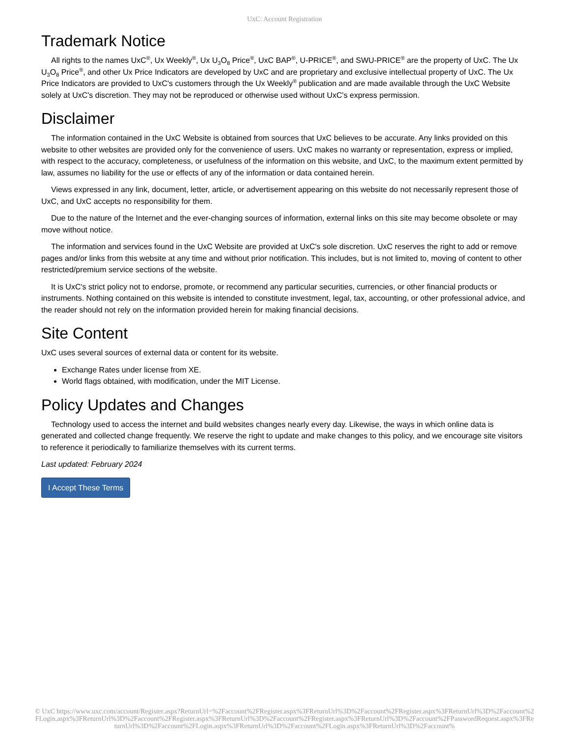UxC: Account Registration
Trademark Notice
All rights to the names UxC<sup>®</sup>, Ux Weekly<sup>®</sup>, Ux U<sub>3</sub>O<sub>8</sub> Price<sup>®</sup>, UxC BAP<sup>®</sup>, U-PRICE<sup>®</sup>, and SWU-PRICE<sup>®</sup> are the property of UxC. The Ux U<sub>3</sub>O<sub>8</sub> Price<sup>®</sup>, and other Ux Price Indicators are developed by UxC and are proprietary and exclusive intellectual property of UxC. The Ux Price Indicators are provided to UxC's customers through the Ux Weekly<sup>®</sup> publication and are made available through the UxC Website solely at UxC's discretion. They may not be reproduced or otherwise used without UxC's express permission.
Disclaimer
The information contained in the UxC Website is obtained from sources that UxC believes to be accurate. Any links provided on this website to other websites are provided only for the convenience of users. UxC makes no warranty or representation, express or implied, with respect to the accuracy, completeness, or usefulness of the information on this website, and UxC, to the maximum extent permitted by law, assumes no liability for the use or effects of any of the information or data contained herein.
Views expressed in any link, document, letter, article, or advertisement appearing on this website do not necessarily represent those of UxC, and UxC accepts no responsibility for them.
Due to the nature of the Internet and the ever-changing sources of information, external links on this site may become obsolete or may move without notice.
The information and services found in the UxC Website are provided at UxC's sole discretion. UxC reserves the right to add or remove pages and/or links from this website at any time and without prior notification. This includes, but is not limited to, moving of content to other restricted/premium service sections of the website.
It is UxC's strict policy not to endorse, promote, or recommend any particular securities, currencies, or other financial products or instruments. Nothing contained on this website is intended to constitute investment, legal, tax, accounting, or other professional advice, and the reader should not rely on the information provided herein for making financial decisions.
Site Content
UxC uses several sources of external data or content for its website.
Exchange Rates under license from XE.
World flags obtained, with modification, under the MIT License.
Policy Updates and Changes
Technology used to access the internet and build websites changes nearly every day. Likewise, the ways in which online data is generated and collected change frequently. We reserve the right to update and make changes to this policy, and we encourage site visitors to reference it periodically to familiarize themselves with its current terms.
Last updated: February 2024
I Accept These Terms
© UxC https://www.uxc.com/account/Register.aspx?ReturnUrl=%2Faccount%2FRegister.aspx%3FReturnUrl%3D%2Faccount%2FRegister.aspx%3FReturnUrl%3D%2Faccount%2FLogin.aspx%3FReturnUrl%3D%2Faccount%2FRegister.aspx%3FReturnUrl%3D%2Faccount%2FRegister.aspx%3FReturnUrl%3D%2Faccount%2FPasswordRequest.aspx%3FReturnUrl%3D%2Faccount%2FLogin.aspx%3FReturnUrl%3D%2Faccount%2FLogin.aspx%3FReturnUrl%3D%2Faccount%